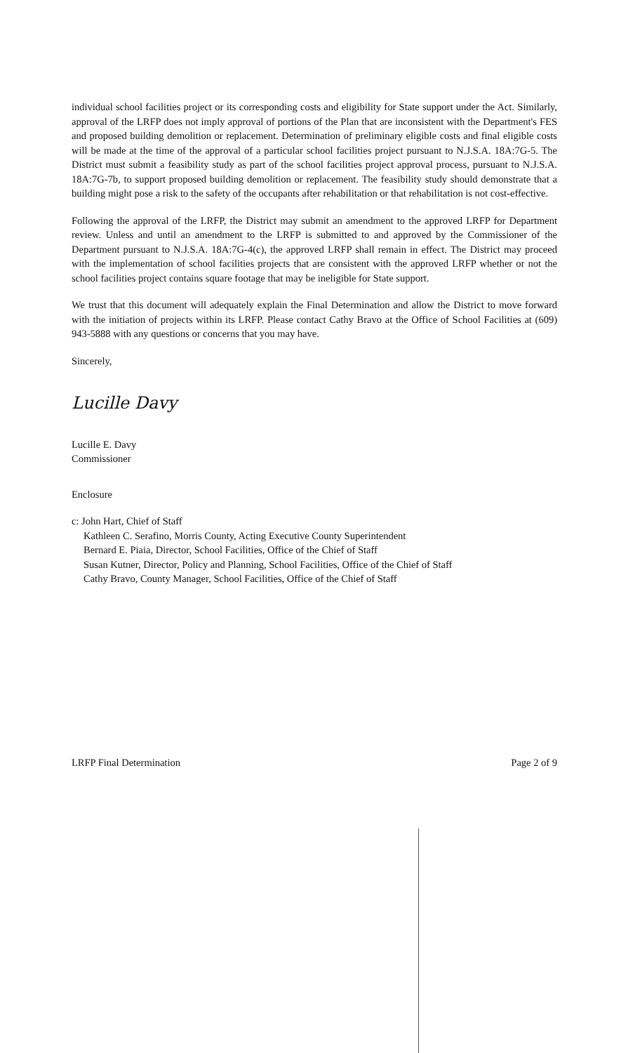individual school facilities project or its corresponding costs and eligibility for State support under the Act. Similarly, approval of the LRFP does not imply approval of portions of the Plan that are inconsistent with the Department's FES and proposed building demolition or replacement. Determination of preliminary eligible costs and final eligible costs will be made at the time of the approval of a particular school facilities project pursuant to N.J.S.A. 18A:7G-5. The District must submit a feasibility study as part of the school facilities project approval process, pursuant to N.J.S.A. 18A:7G-7b, to support proposed building demolition or replacement. The feasibility study should demonstrate that a building might pose a risk to the safety of the occupants after rehabilitation or that rehabilitation is not cost-effective.
Following the approval of the LRFP, the District may submit an amendment to the approved LRFP for Department review. Unless and until an amendment to the LRFP is submitted to and approved by the Commissioner of the Department pursuant to N.J.S.A. 18A:7G-4(c), the approved LRFP shall remain in effect. The District may proceed with the implementation of school facilities projects that are consistent with the approved LRFP whether or not the school facilities project contains square footage that may be ineligible for State support.
We trust that this document will adequately explain the Final Determination and allow the District to move forward with the initiation of projects within its LRFP. Please contact Cathy Bravo at the Office of School Facilities at (609) 943-5888 with any questions or concerns that you may have.
Sincerely,
Lucille Davy
Lucille E. Davy
Commissioner
Enclosure
c: John Hart, Chief of Staff
Kathleen C. Serafino, Morris County, Acting Executive County Superintendent
Bernard E. Piaia, Director, School Facilities, Office of the Chief of Staff
Susan Kutner, Director, Policy and Planning, School Facilities, Office of the Chief of Staff
Cathy Bravo, County Manager, School Facilities, Office of the Chief of Staff
LRFP Final Determination Page 2 of 9